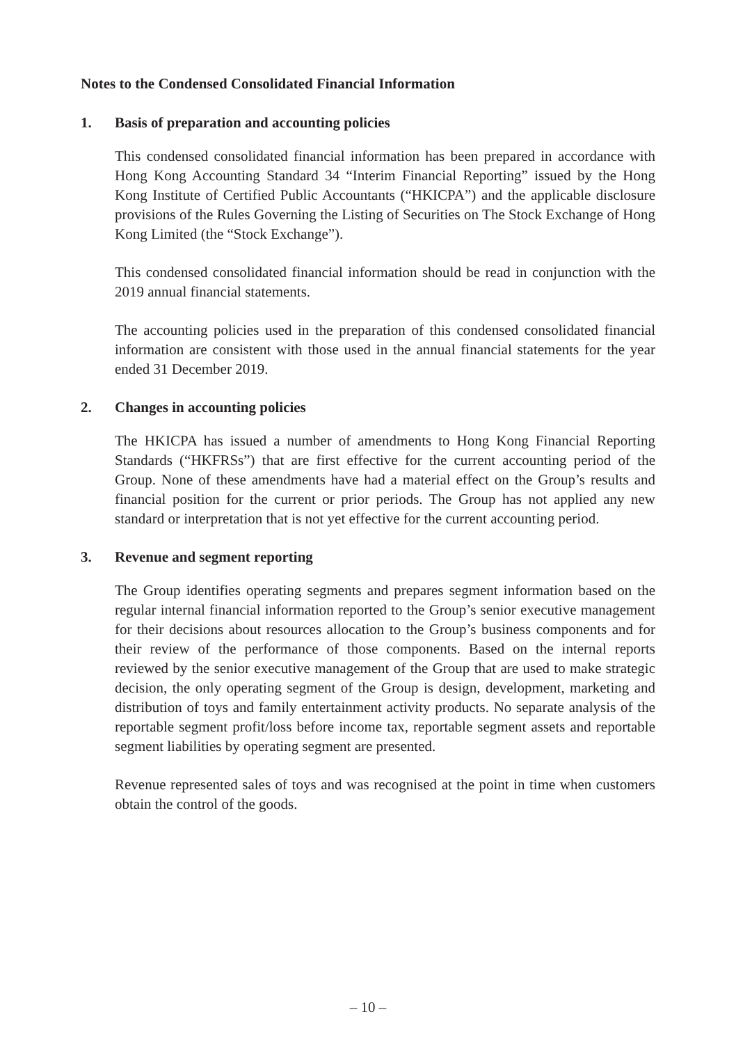Notes to the Condensed Consolidated Financial Information
1. Basis of preparation and accounting policies
This condensed consolidated financial information has been prepared in accordance with Hong Kong Accounting Standard 34 “Interim Financial Reporting” issued by the Hong Kong Institute of Certified Public Accountants (“HKICPA”) and the applicable disclosure provisions of the Rules Governing the Listing of Securities on The Stock Exchange of Hong Kong Limited (the “Stock Exchange”).
This condensed consolidated financial information should be read in conjunction with the 2019 annual financial statements.
The accounting policies used in the preparation of this condensed consolidated financial information are consistent with those used in the annual financial statements for the year ended 31 December 2019.
2. Changes in accounting policies
The HKICPA has issued a number of amendments to Hong Kong Financial Reporting Standards (“HKFRSs”) that are first effective for the current accounting period of the Group. None of these amendments have had a material effect on the Group’s results and financial position for the current or prior periods. The Group has not applied any new standard or interpretation that is not yet effective for the current accounting period.
3. Revenue and segment reporting
The Group identifies operating segments and prepares segment information based on the regular internal financial information reported to the Group’s senior executive management for their decisions about resources allocation to the Group’s business components and for their review of the performance of those components. Based on the internal reports reviewed by the senior executive management of the Group that are used to make strategic decision, the only operating segment of the Group is design, development, marketing and distribution of toys and family entertainment activity products. No separate analysis of the reportable segment profit/loss before income tax, reportable segment assets and reportable segment liabilities by operating segment are presented.
Revenue represented sales of toys and was recognised at the point in time when customers obtain the control of the goods.
– 10 –